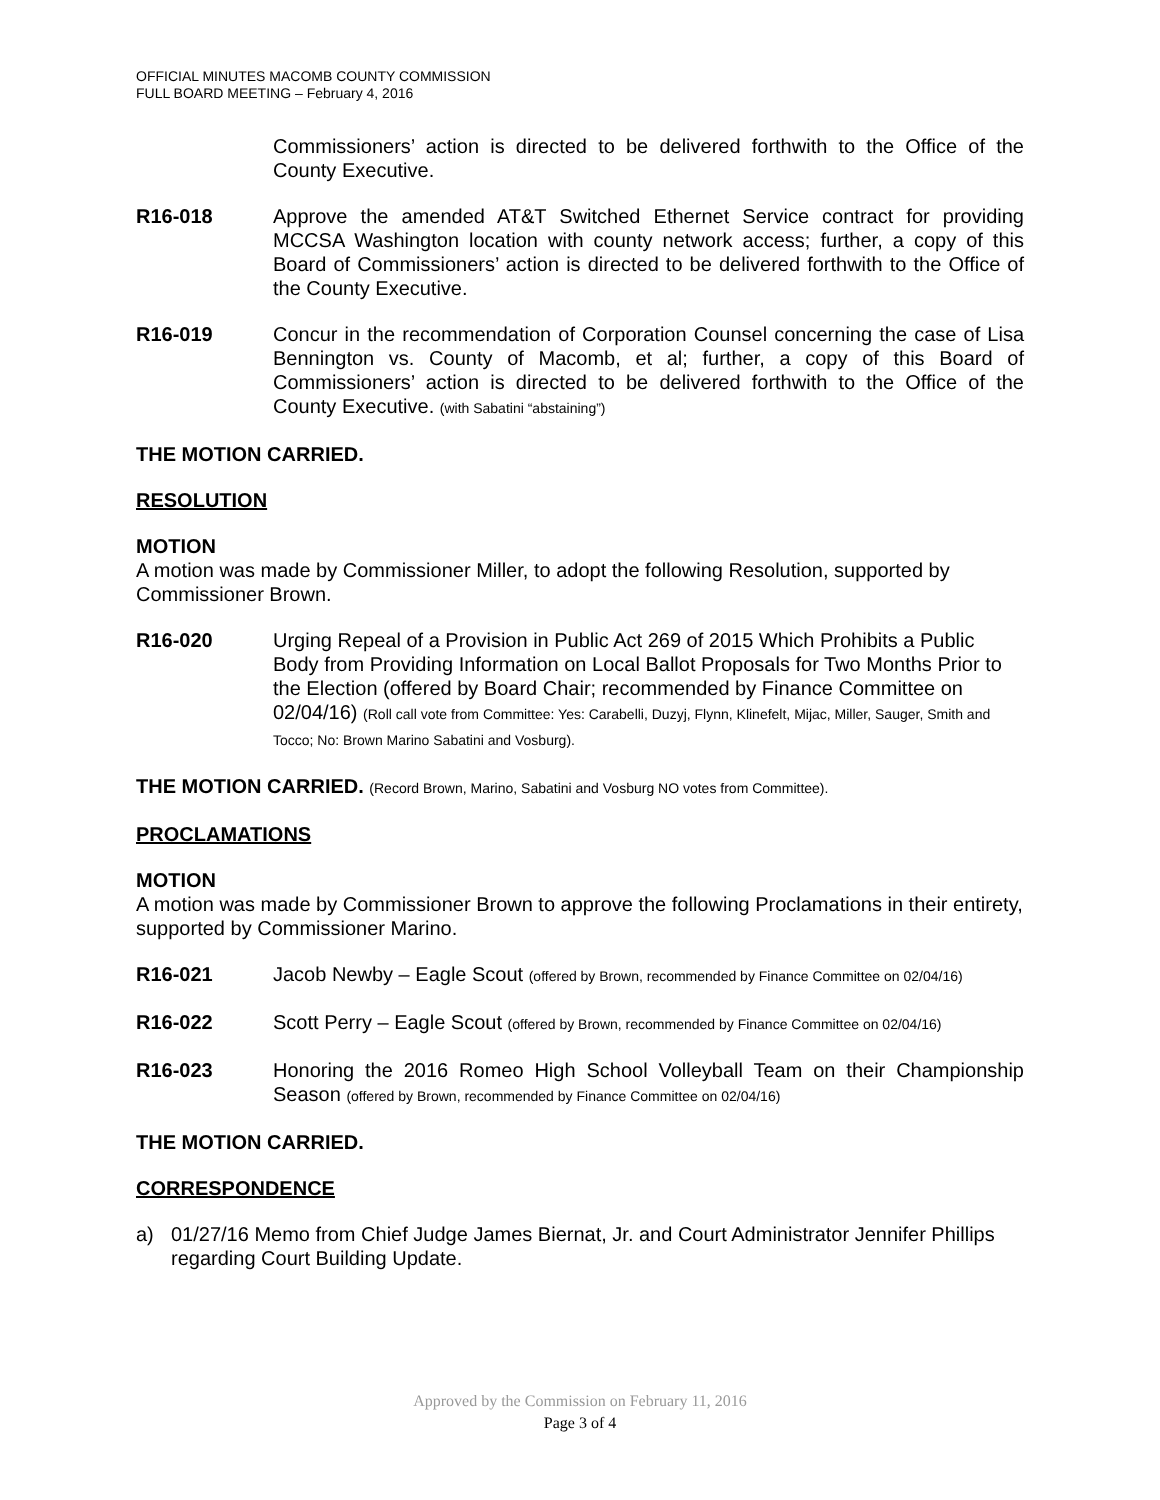OFFICIAL MINUTES MACOMB COUNTY COMMISSION
FULL BOARD MEETING – February 4, 2016
Commissioners’ action is directed to be delivered forthwith to the Office of the County Executive.
R16-018 Approve the amended AT&T Switched Ethernet Service contract for providing MCCSA Washington location with county network access; further, a copy of this Board of Commissioners’ action is directed to be delivered forthwith to the Office of the County Executive.
R16-019 Concur in the recommendation of Corporation Counsel concerning the case of Lisa Bennington vs. County of Macomb, et al; further, a copy of this Board of Commissioners’ action is directed to be delivered forthwith to the Office of the County Executive. (with Sabatini “abstaining”)
THE MOTION CARRIED.
RESOLUTION
MOTION
A motion was made by Commissioner Miller, to adopt the following Resolution, supported by Commissioner Brown.
R16-020 Urging Repeal of a Provision in Public Act 269 of 2015 Which Prohibits a Public Body from Providing Information on Local Ballot Proposals for Two Months Prior to the Election (offered by Board Chair; recommended by Finance Committee on 02/04/16) (Roll call vote from Committee: Yes: Carabelli, Duzyj, Flynn, Klinefelt, Mijac, Miller, Sauger, Smith and Tocco; No: Brown Marino Sabatini and Vosburg).
THE MOTION CARRIED. (Record Brown, Marino, Sabatini and Vosburg NO votes from Committee).
PROCLAMATIONS
MOTION
A motion was made by Commissioner Brown to approve the following Proclamations in their entirety, supported by Commissioner Marino.
R16-021 Jacob Newby – Eagle Scout (offered by Brown, recommended by Finance Committee on 02/04/16)
R16-022 Scott Perry – Eagle Scout (offered by Brown, recommended by Finance Committee on 02/04/16)
R16-023 Honoring the 2016 Romeo High School Volleyball Team on their Championship Season (offered by Brown, recommended by Finance Committee on 02/04/16)
THE MOTION CARRIED.
CORRESPONDENCE
a) 01/27/16 Memo from Chief Judge James Biernat, Jr. and Court Administrator Jennifer Phillips regarding Court Building Update.
Approved by the Commission on February 11, 2016
Page 3 of 4